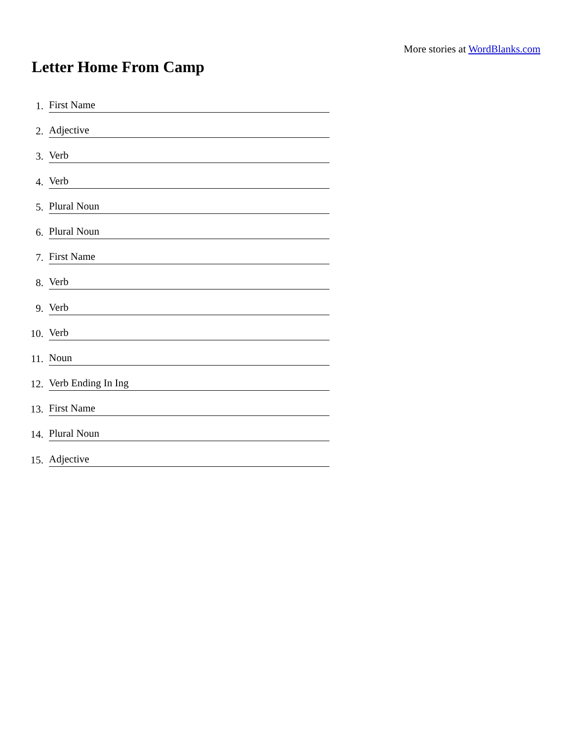More stories at WordBlanks.com
Letter Home From Camp
1. First Name
2. Adjective
3. Verb
4. Verb
5. Plural Noun
6. Plural Noun
7. First Name
8. Verb
9. Verb
10. Verb
11. Noun
12. Verb Ending In Ing
13. First Name
14. Plural Noun
15. Adjective